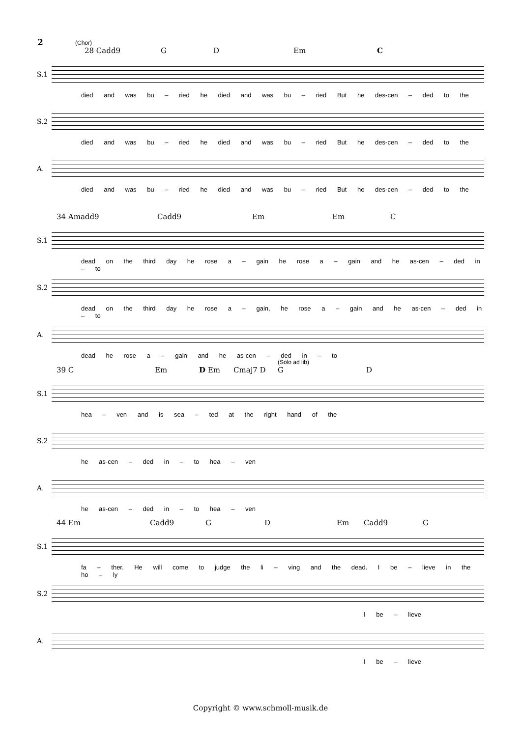2
(Chor)
28 Cadd9 G D Em C
S.1
died and was bu – ried he died and was bu – ried But he des-cen – ded to the
S.2
died and was bu – ried he died and was bu – ried But he des-cen – ded to the
A.
died and was bu – ried he died and was bu – ried But he des-cen – ded to the
34 Amadd9 Cadd9 Em Em C
S.1
dead on the third day he rose a – gain he rose a – gain and he as-cen – ded in – to
S.2
dead on the third day he rose a – gain, he rose a – gain and he as-cen – ded in – to
A.
dead he rose a – gain and he as-cen – ded in – to
(Solo ad lib)
39 C Em D Em Cmaj7 D G D
S.1
hea – ven and is sea – ted at the right hand of the
S.2
he as-cen – ded in – to hea – ven
A.
he as-cen – ded in – to hea – ven
44 Em Cadd9 G D Em Cadd9 G
S.1
fa – ther. He will come to judge the li – ving and the dead. I be – lieve in the ho – ly
S.2
I be – lieve
A.
I be – lieve
Copyright © www.schmoll-musik.de